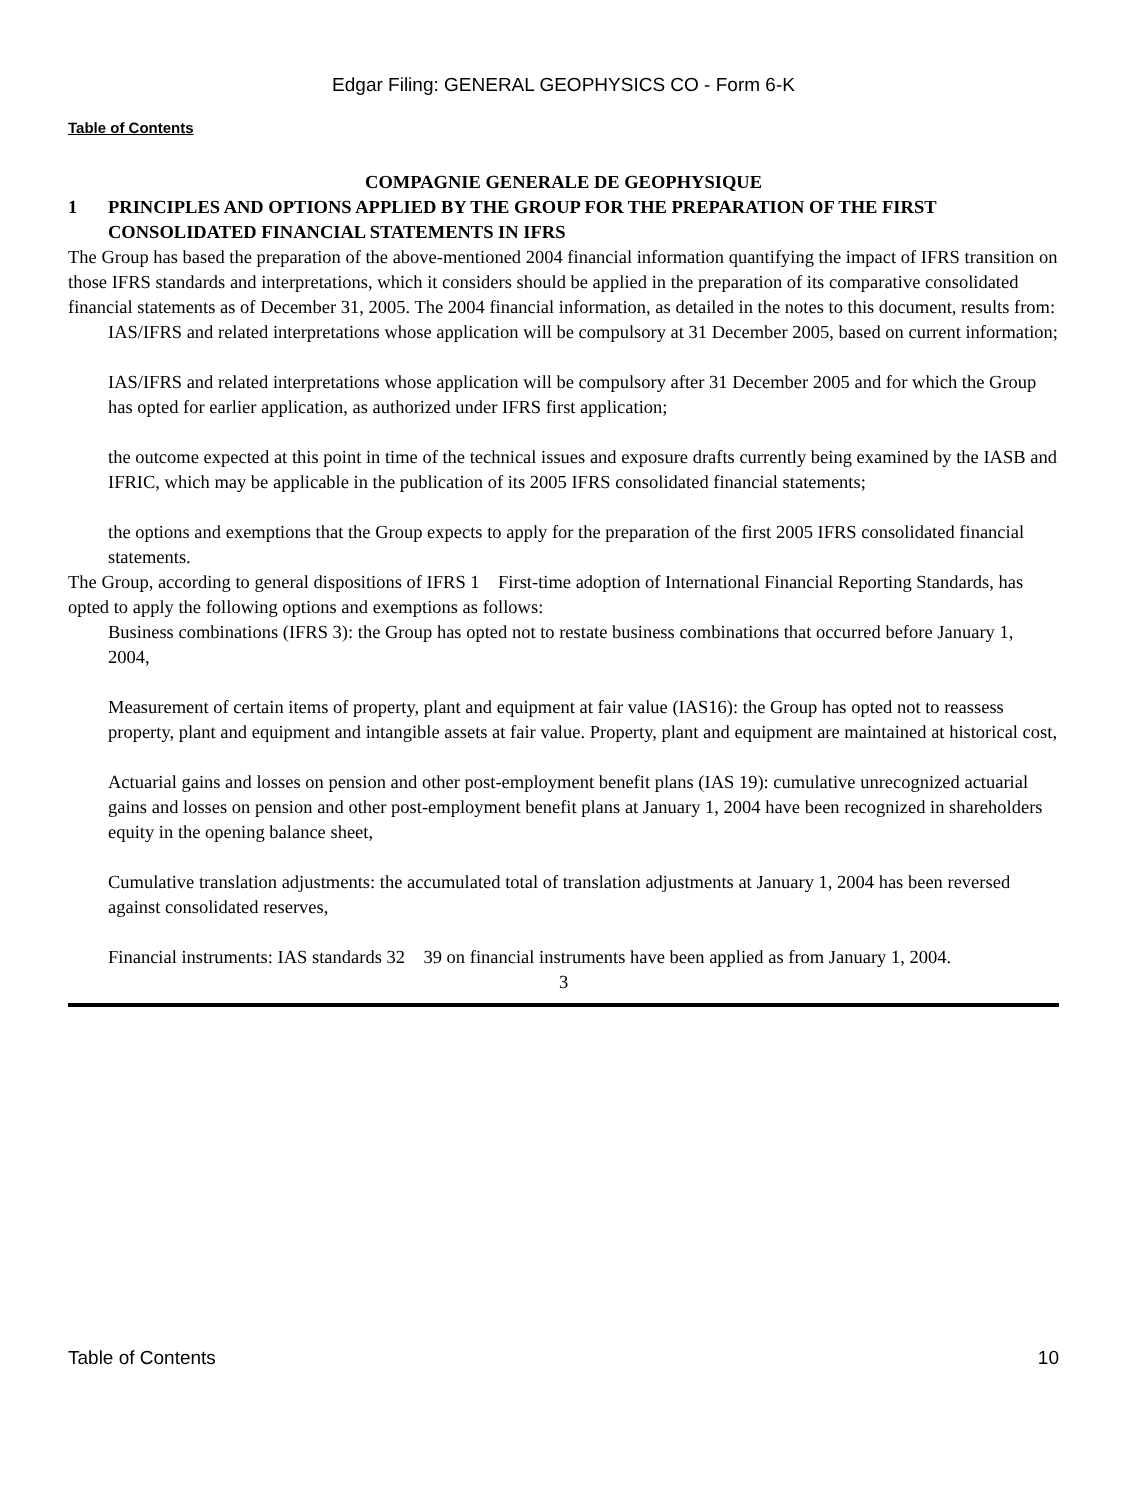Edgar Filing: GENERAL GEOPHYSICS CO - Form 6-K
Table of Contents
COMPAGNIE GENERALE DE GEOPHYSIQUE
1 PRINCIPLES AND OPTIONS APPLIED BY THE GROUP FOR THE PREPARATION OF THE FIRST CONSOLIDATED FINANCIAL STATEMENTS IN IFRS
The Group has based the preparation of the above-mentioned 2004 financial information quantifying the impact of IFRS transition on those IFRS standards and interpretations, which it considers should be applied in the preparation of its comparative consolidated financial statements as of December 31, 2005. The 2004 financial information, as detailed in the notes to this document, results from:
IAS/IFRS and related interpretations whose application will be compulsory at 31 December 2005, based on current information;
IAS/IFRS and related interpretations whose application will be compulsory after 31 December 2005 and for which the Group has opted for earlier application, as authorized under IFRS first application;
the outcome expected at this point in time of the technical issues and exposure drafts currently being examined by the IASB and IFRIC, which may be applicable in the publication of its 2005 IFRS consolidated financial statements;
the options and exemptions that the Group expects to apply for the preparation of the first 2005 IFRS consolidated financial statements.
The Group, according to general dispositions of IFRS 1 First-time adoption of International Financial Reporting Standards, has opted to apply the following options and exemptions as follows:
Business combinations (IFRS 3): the Group has opted not to restate business combinations that occurred before January 1, 2004,
Measurement of certain items of property, plant and equipment at fair value (IAS16): the Group has opted not to reassess property, plant and equipment and intangible assets at fair value. Property, plant and equipment are maintained at historical cost,
Actuarial gains and losses on pension and other post-employment benefit plans (IAS 19): cumulative unrecognized actuarial gains and losses on pension and other post-employment benefit plans at January 1, 2004 have been recognized in shareholders equity in the opening balance sheet,
Cumulative translation adjustments: the accumulated total of translation adjustments at January 1, 2004 has been reversed against consolidated reserves,
Financial instruments: IAS standards 32 39 on financial instruments have been applied as from January 1, 2004.
3
Table of Contents 10